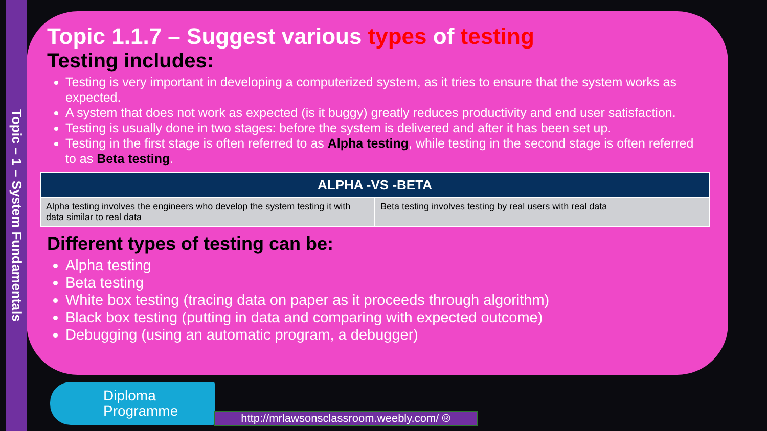Topic – 1 – System Fundamentals
Topic 1.1.7 – Suggest various types of testing
Testing includes:
Testing is very important in developing a computerized system, as it tries to ensure that the system works as expected.
A system that does not work as expected (is it buggy) greatly reduces productivity and end user satisfaction.
Testing is usually done in two stages: before the system is delivered and after it has been set up.
Testing in the first stage is often referred to as Alpha testing, while testing in the second stage is often referred to as Beta testing.
| ALPHA -VS -BETA | |
| --- | --- |
| Alpha testing involves the engineers who develop the system testing it with data similar to real data | Beta testing involves testing by real users with real data |
Different types of testing can be:
Alpha testing
Beta testing
White box testing (tracing data on paper as it proceeds through algorithm)
Black box testing (putting in data and comparing with expected outcome)
Debugging (using an automatic program, a debugger)
Diploma
Programme
http://mrlawsonsclassroom.weebly.com/ ®